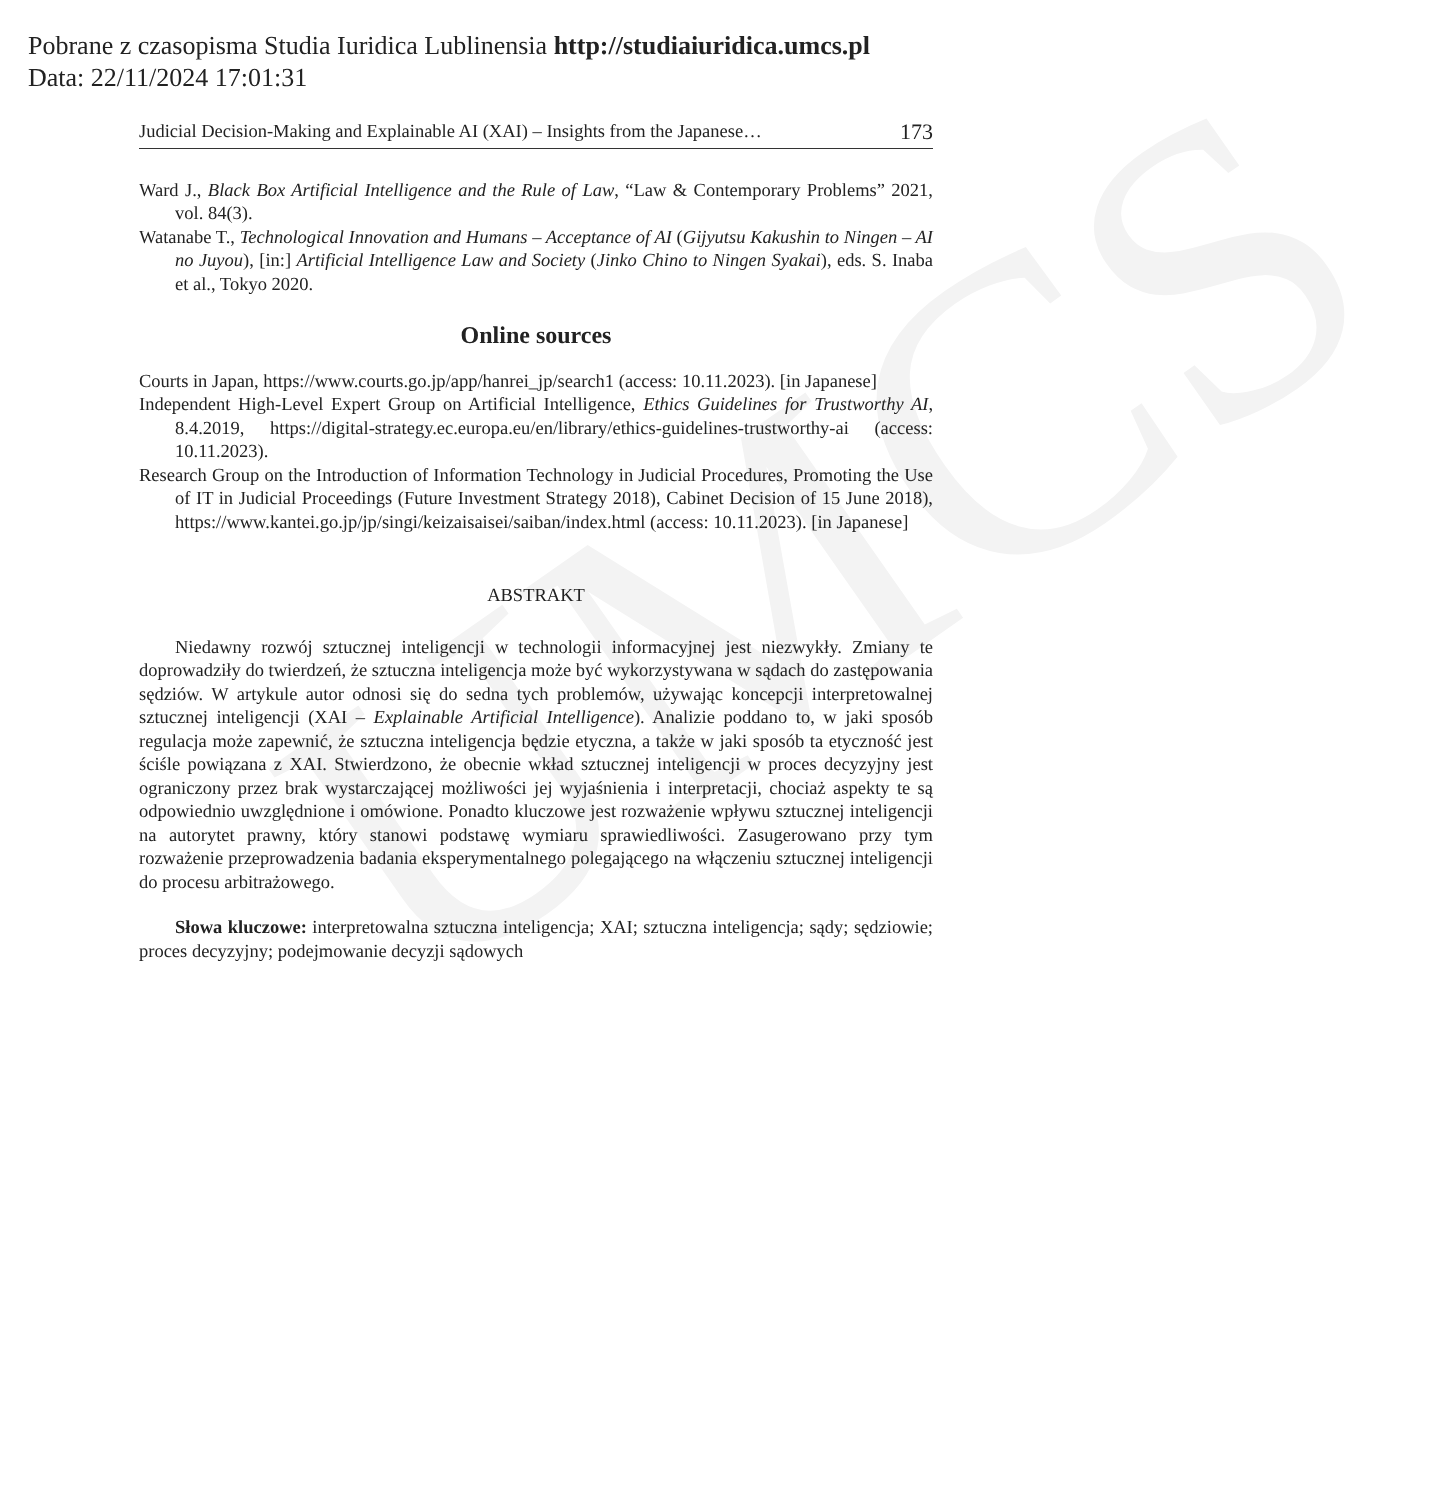UMCS
Pobrane z czasopisma Studia Iuridica Lublinensia http://studiaiuridica.umcs.pl
Data: 22/11/2024 17:01:31
Judicial Decision-Making and Explainable AI (XAI) – Insights from the Japanese… 173
Ward J., Black Box Artificial Intelligence and the Rule of Law, “Law & Contemporary Problems” 2021, vol. 84(3).
Watanabe T., Technological Innovation and Humans – Acceptance of AI (Gijyutsu Kakushin to Ningen – AI no Juyou), [in:] Artificial Intelligence Law and Society (Jinko Chino to Ningen Syakai), eds. S. Inaba et al., Tokyo 2020.
Online sources
Courts in Japan, https://www.courts.go.jp/app/hanrei_jp/search1 (access: 10.11.2023). [in Japanese]
Independent High-Level Expert Group on Artificial Intelligence, Ethics Guidelines for Trustworthy AI, 8.4.2019, https://digital-strategy.ec.europa.eu/en/library/ethics-guidelines-trustworthy-ai (access: 10.11.2023).
Research Group on the Introduction of Information Technology in Judicial Procedures, Promoting the Use of IT in Judicial Proceedings (Future Investment Strategy 2018), Cabinet Decision of 15 June 2018), https://www.kantei.go.jp/jp/singi/keizaisaisei/saiban/index.html (access: 10.11.2023). [in Japanese]
ABSTRAKT
Niedawny rozwój sztucznej inteligencji w technologii informacyjnej jest niezwykły. Zmiany te doprowadziły do twierdzeń, że sztuczna inteligencja może być wykorzystywana w sądach do zastępowania sędziów. W artykule autor odnosi się do sedna tych problemów, używając koncepcji interpretowalnej sztucznej inteligencji (XAI – Explainable Artificial Intelligence). Analizie poddano to, w jaki sposób regulacja może zapewnić, że sztuczna inteligencja będzie etyczna, a także w jaki sposób ta etyczność jest ściśle powiązana z XAI. Stwierdzono, że obecnie wkład sztucznej inteligencji w proces decyzyjny jest ograniczony przez brak wystarczającej możliwości jej wyjaśnienia i interpretacji, chociaż aspekty te są odpowiednio uwzględnione i omówione. Ponadto kluczowe jest rozważenie wpływu sztucznej inteligencji na autorytet prawny, który stanowi podstawę wymiaru sprawiedliwości. Zasugerowano przy tym rozważenie przeprowadzenia badania eksperymentalnego polegającego na włączeniu sztucznej inteligencji do procesu arbitrażowego.
Słowa kluczowe: interpretowalna sztuczna inteligencja; XAI; sztuczna inteligencja; sądy; sędziowie; proces decyzyjny; podejmowanie decyzji sądowych